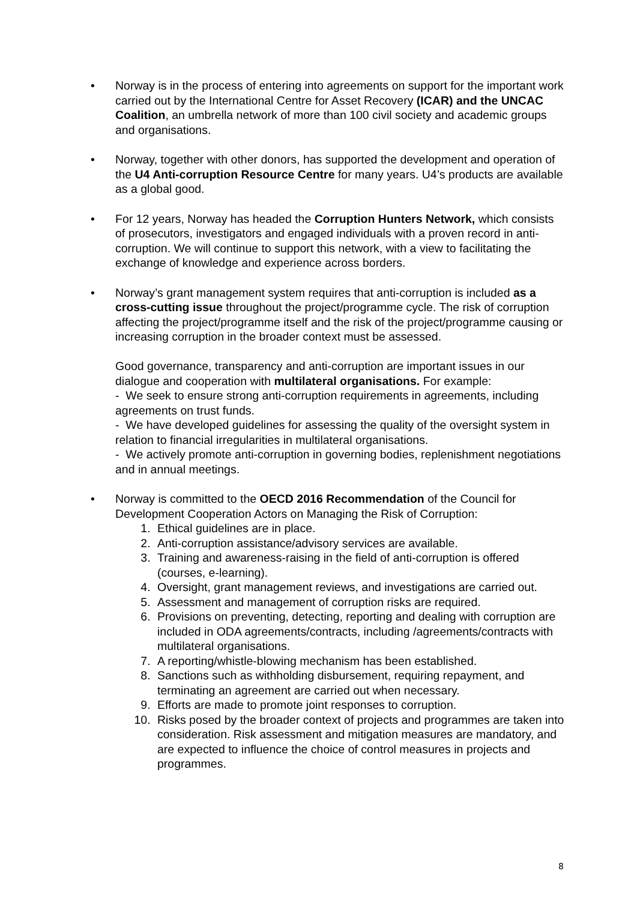• Norway is in the process of entering into agreements on support for the important work carried out by the International Centre for Asset Recovery (ICAR) and the UNCAC Coalition, an umbrella network of more than 100 civil society and academic groups and organisations.
• Norway, together with other donors, has supported the development and operation of the U4 Anti-corruption Resource Centre for many years. U4’s products are available as a global good.
• For 12 years, Norway has headed the Corruption Hunters Network, which consists of prosecutors, investigators and engaged individuals with a proven record in anti-corruption. We will continue to support this network, with a view to facilitating the exchange of knowledge and experience across borders.
• Norway’s grant management system requires that anti-corruption is included as a cross-cutting issue throughout the project/programme cycle. The risk of corruption affecting the project/programme itself and the risk of the project/programme causing or increasing corruption in the broader context must be assessed.
Good governance, transparency and anti-corruption are important issues in our dialogue and cooperation with multilateral organisations. For example:
- We seek to ensure strong anti-corruption requirements in agreements, including agreements on trust funds.
- We have developed guidelines for assessing the quality of the oversight system in relation to financial irregularities in multilateral organisations.
- We actively promote anti-corruption in governing bodies, replenishment negotiations and in annual meetings.
• Norway is committed to the OECD 2016 Recommendation of the Council for Development Cooperation Actors on Managing the Risk of Corruption:
1. Ethical guidelines are in place.
2. Anti-corruption assistance/advisory services are available.
3. Training and awareness-raising in the field of anti-corruption is offered (courses, e-learning).
4. Oversight, grant management reviews, and investigations are carried out.
5. Assessment and management of corruption risks are required.
6. Provisions on preventing, detecting, reporting and dealing with corruption are included in ODA agreements/contracts, including /agreements/contracts with multilateral organisations.
7. A reporting/whistle-blowing mechanism has been established.
8. Sanctions such as withholding disbursement, requiring repayment, and terminating an agreement are carried out when necessary.
9. Efforts are made to promote joint responses to corruption.
10. Risks posed by the broader context of projects and programmes are taken into consideration. Risk assessment and mitigation measures are mandatory, and are expected to influence the choice of control measures in projects and programmes.
8